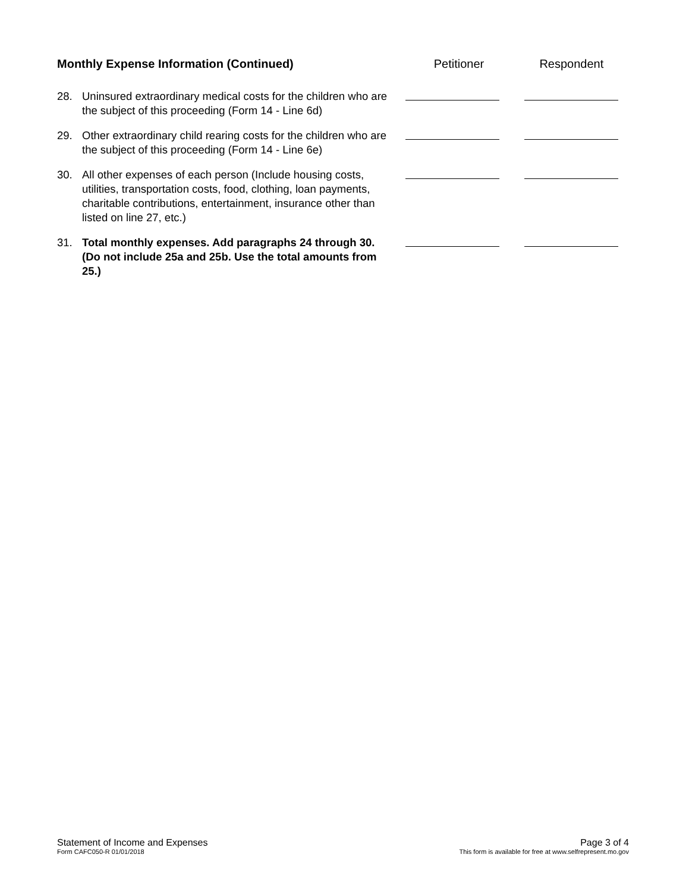Monthly Expense Information (Continued) Petitioner Respondent
28. Uninsured extraordinary medical costs for the children who are the subject of this proceeding (Form 14 - Line 6d)
29. Other extraordinary child rearing costs for the children who are the subject of this proceeding (Form 14 - Line 6e)
30. All other expenses of each person (Include housing costs, utilities, transportation costs, food, clothing, loan payments, charitable contributions, entertainment, insurance other than listed on line 27, etc.)
31. Total monthly expenses. Add paragraphs 24 through 30. (Do not include 25a and 25b. Use the total amounts from 25.)
Statement of Income and Expenses
Form CAFC050-R 01/01/2018
Page 3 of 4
This form is available for free at www.selfrepresent.mo.gov